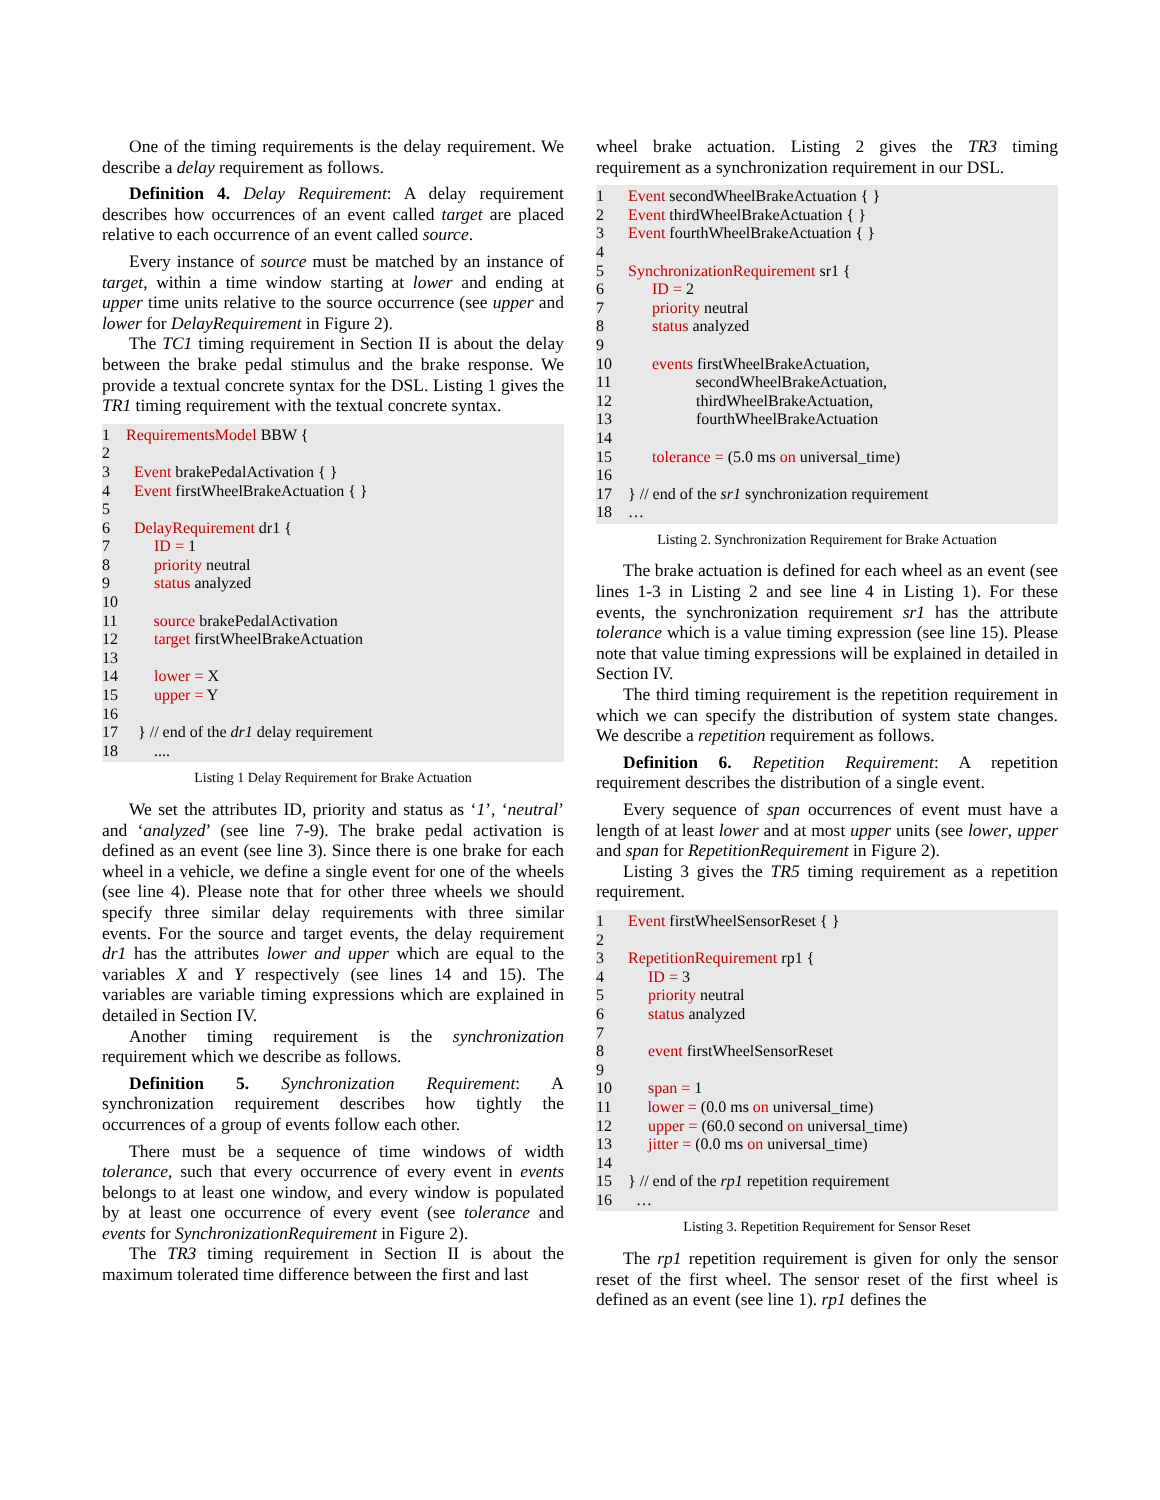One of the timing requirements is the delay requirement. We describe a delay requirement as follows.
Definition 4. Delay Requirement: A delay requirement describes how occurrences of an event called target are placed relative to each occurrence of an event called source.
Every instance of source must be matched by an instance of target, within a time window starting at lower and ending at upper time units relative to the source occurrence (see upper and lower for DelayRequirement in Figure 2).
The TC1 timing requirement in Section II is about the delay between the brake pedal stimulus and the brake response. We provide a textual concrete syntax for the DSL. Listing 1 gives the TR1 timing requirement with the textual concrete syntax.
1 RequirementsModel BBW {
2
3 Event brakePedalActivation { }
4 Event firstWheelBrakeActuation { }
5
6 DelayRequirement dr1 {
7 ID = 1
8 priority neutral
9 status analyzed
10
11 source brakePedalActivation
12 target firstWheelBrakeActuation
13
14 lower = X
15 upper = Y
16
17 } // end of the dr1 delay requirement
18 ....
Listing 1 Delay Requirement for Brake Actuation
We set the attributes ID, priority and status as ‘1’, ‘neutral’ and ‘analyzed’ (see line 7-9). The brake pedal activation is defined as an event (see line 3). Since there is one brake for each wheel in a vehicle, we define a single event for one of the wheels (see line 4). Please note that for other three wheels we should specify three similar delay requirements with three similar events. For the source and target events, the delay requirement dr1 has the attributes lower and upper which are equal to the variables X and Y respectively (see lines 14 and 15). The variables are variable timing expressions which are explained in detailed in Section IV.
Another timing requirement is the synchronization requirement which we describe as follows.
Definition 5. Synchronization Requirement: A synchronization requirement describes how tightly the occurrences of a group of events follow each other.
There must be a sequence of time windows of width tolerance, such that every occurrence of every event in events belongs to at least one window, and every window is populated by at least one occurrence of every event (see tolerance and events for SynchronizationRequirement in Figure 2).
The TR3 timing requirement in Section II is about the maximum tolerated time difference between the first and last
wheel brake actuation. Listing 2 gives the TR3 timing requirement as a synchronization requirement in our DSL.
1 Event secondWheelBrakeActuation { }
2 Event thirdWheelBrakeActuation { }
3 Event fourthWheelBrakeActuation { }
4
5 SynchronizationRequirement sr1 {
6 ID = 2
7 priority neutral
8 status analyzed
9
10 events firstWheelBrakeActuation,
11 secondWheelBrakeActuation,
12 thirdWheelBrakeActuation,
13 fourthWheelBrakeActuation
14
15 tolerance = (5.0 ms on universal_time)
16
17 } // end of the sr1 synchronization requirement
18 …
Listing 2. Synchronization Requirement for Brake Actuation
The brake actuation is defined for each wheel as an event (see lines 1-3 in Listing 2 and see line 4 in Listing 1). For these events, the synchronization requirement sr1 has the attribute tolerance which is a value timing expression (see line 15). Please note that value timing expressions will be explained in detailed in Section IV.
The third timing requirement is the repetition requirement in which we can specify the distribution of system state changes. We describe a repetition requirement as follows.
Definition 6. Repetition Requirement: A repetition requirement describes the distribution of a single event.
Every sequence of span occurrences of event must have a length of at least lower and at most upper units (see lower, upper and span for RepetitionRequirement in Figure 2).
Listing 3 gives the TR5 timing requirement as a repetition requirement.
1 Event firstWheelSensorReset { }
2
3 RepetitionRequirement rp1 {
4 ID = 3
5 priority neutral
6 status analyzed
7
8 event firstWheelSensorReset
9
10 span = 1
11 lower = (0.0 ms on universal_time)
12 upper = (60.0 second on universal_time)
13 jitter = (0.0 ms on universal_time)
14
15 } // end of the rp1 repetition requirement
16 …
Listing 3. Repetition Requirement for Sensor Reset
The rp1 repetition requirement is given for only the sensor reset of the first wheel. The sensor reset of the first wheel is defined as an event (see line 1). rp1 defines the